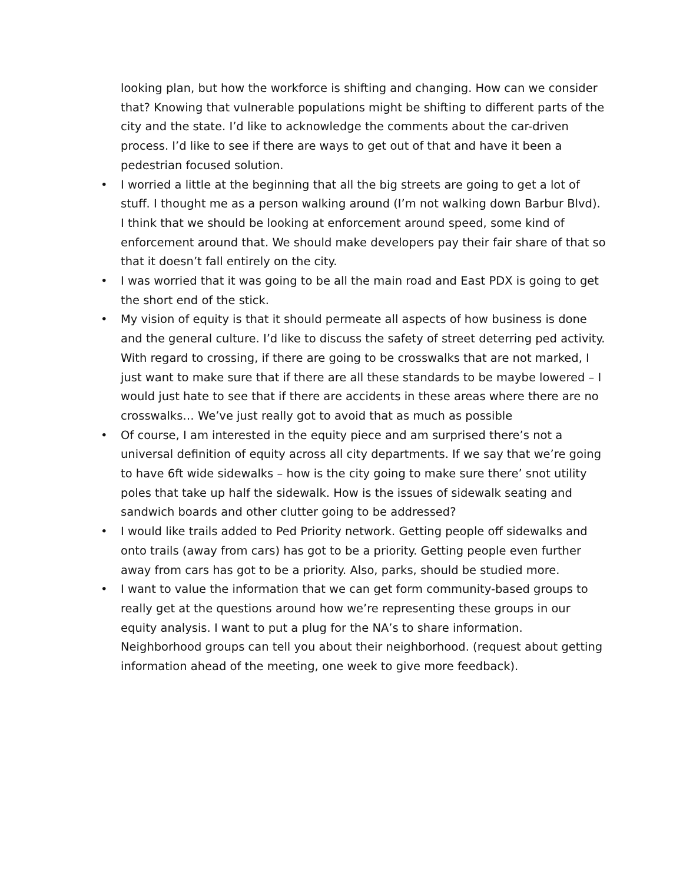looking plan, but how the workforce is shifting and changing. How can we consider that? Knowing that vulnerable populations might be shifting to different parts of the city and the state. I’d like to acknowledge the comments about the car-driven process. I’d like to see if there are ways to get out of that and have it been a pedestrian focused solution.
• I worried a little at the beginning that all the big streets are going to get a lot of stuff. I thought me as a person walking around (I’m not walking down Barbur Blvd). I think that we should be looking at enforcement around speed, some kind of enforcement around that. We should make developers pay their fair share of that so that it doesn’t fall entirely on the city.
• I was worried that it was going to be all the main road and East PDX is going to get the short end of the stick.
• My vision of equity is that it should permeate all aspects of how business is done and the general culture. I’d like to discuss the safety of street deterring ped activity. With regard to crossing, if there are going to be crosswalks that are not marked, I just want to make sure that if there are all these standards to be maybe lowered – I would just hate to see that if there are accidents in these areas where there are no crosswalks… We’ve just really got to avoid that as much as possible
• Of course, I am interested in the equity piece and am surprised there’s not a universal definition of equity across all city departments. If we say that we’re going to have 6ft wide sidewalks – how is the city going to make sure there’ snot utility poles that take up half the sidewalk. How is the issues of sidewalk seating and sandwich boards and other clutter going to be addressed?
• I would like trails added to Ped Priority network. Getting people off sidewalks and onto trails (away from cars) has got to be a priority. Getting people even further away from cars has got to be a priority. Also, parks, should be studied more.
• I want to value the information that we can get form community-based groups to really get at the questions around how we’re representing these groups in our equity analysis. I want to put a plug for the NA’s to share information. Neighborhood groups can tell you about their neighborhood. (request about getting information ahead of the meeting, one week to give more feedback).